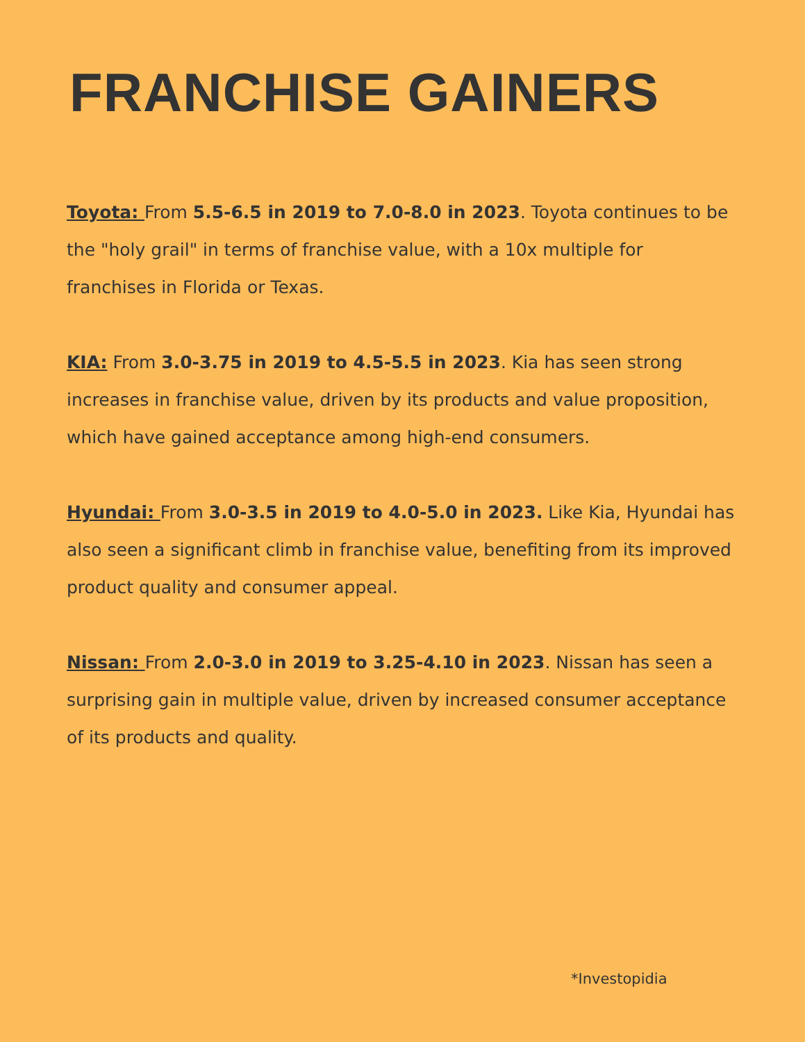FRANCHISE GAINERS
Toyota: From 5.5-6.5 in 2019 to 7.0-8.0 in 2023. Toyota continues to be the "holy grail" in terms of franchise value, with a 10x multiple for franchises in Florida or Texas.
KIA: From 3.0-3.75 in 2019 to 4.5-5.5 in 2023. Kia has seen strong increases in franchise value, driven by its products and value proposition, which have gained acceptance among high-end consumers.
Hyundai: From 3.0-3.5 in 2019 to 4.0-5.0 in 2023. Like Kia, Hyundai has also seen a significant climb in franchise value, benefiting from its improved product quality and consumer appeal.
Nissan: From 2.0-3.0 in 2019 to 3.25-4.10 in 2023. Nissan has seen a surprising gain in multiple value, driven by increased consumer acceptance of its products and quality.
*Investopidia